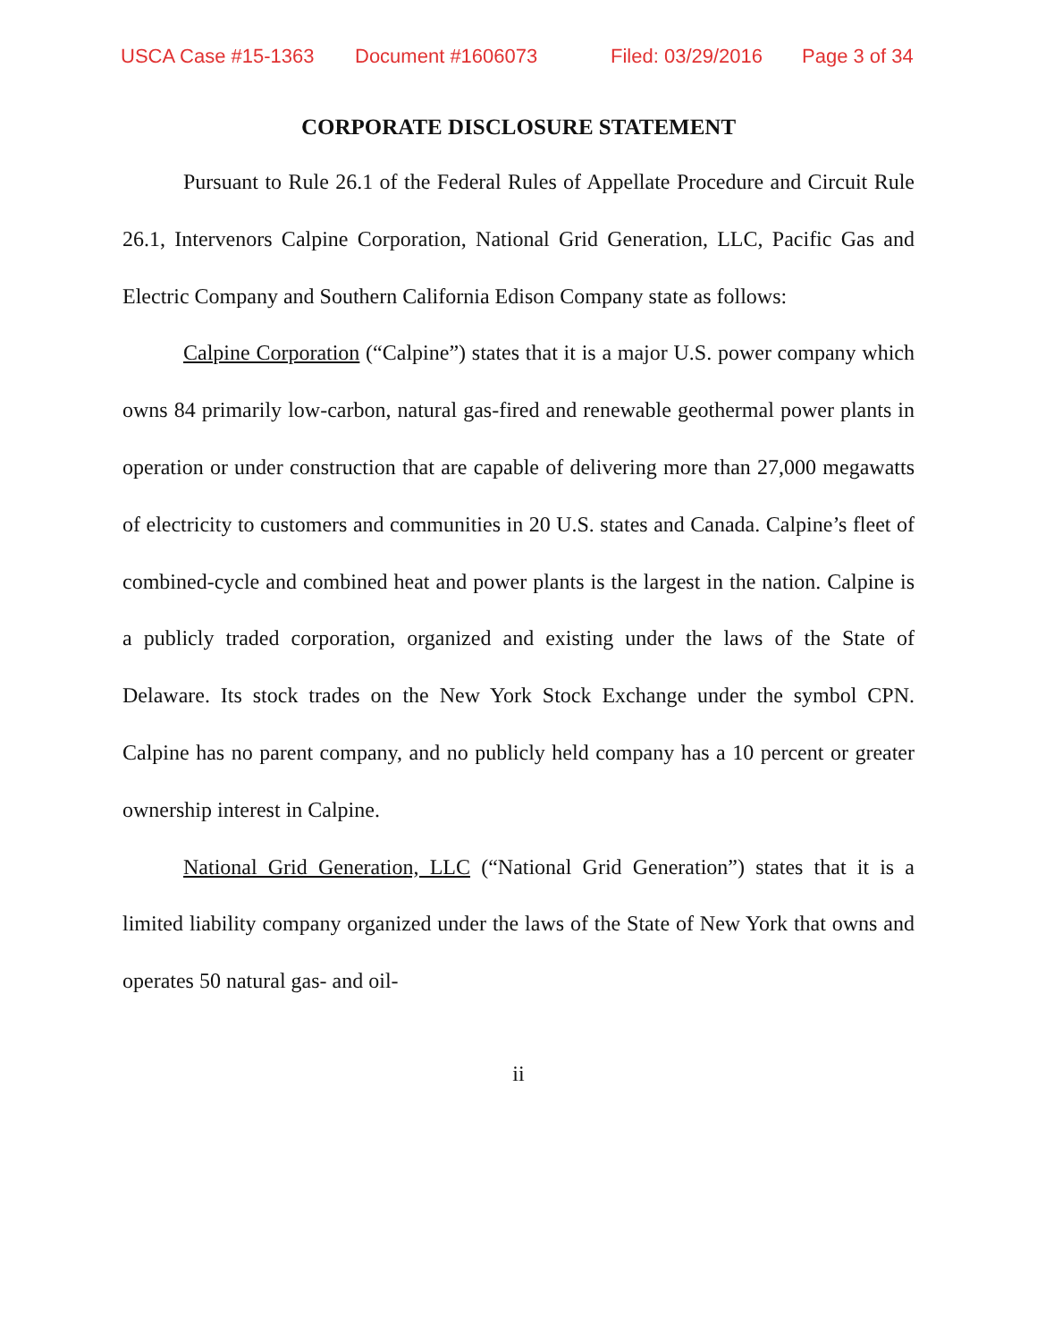USCA Case #15-1363 Document #1606073 Filed: 03/29/2016 Page 3 of 34
CORPORATE DISCLOSURE STATEMENT
Pursuant to Rule 26.1 of the Federal Rules of Appellate Procedure and Circuit Rule 26.1, Intervenors Calpine Corporation, National Grid Generation, LLC, Pacific Gas and Electric Company and Southern California Edison Company state as follows:
Calpine Corporation (“Calpine”) states that it is a major U.S. power company which owns 84 primarily low-carbon, natural gas-fired and renewable geothermal power plants in operation or under construction that are capable of delivering more than 27,000 megawatts of electricity to customers and communities in 20 U.S. states and Canada. Calpine’s fleet of combined-cycle and combined heat and power plants is the largest in the nation. Calpine is a publicly traded corporation, organized and existing under the laws of the State of Delaware. Its stock trades on the New York Stock Exchange under the symbol CPN. Calpine has no parent company, and no publicly held company has a 10 percent or greater ownership interest in Calpine.
National Grid Generation, LLC (“National Grid Generation”) states that it is a limited liability company organized under the laws of the State of New York that owns and operates 50 natural gas- and oil-
ii